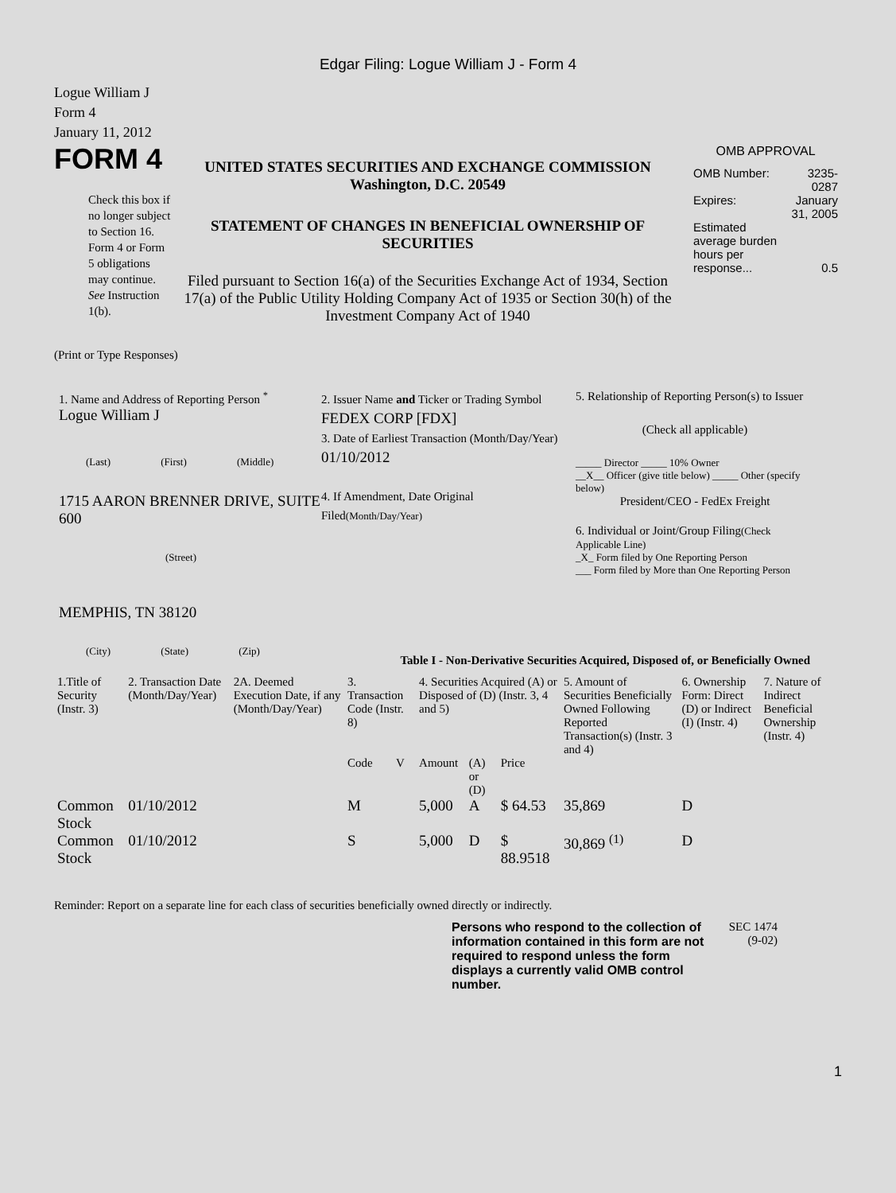Edgar Filing: Logue William J - Form 4
Logue William J
Form 4
January 11, 2012
FORM 4
Check this box if no longer subject to Section 16. Form 4 or Form 5 obligations may continue. See Instruction 1(b).
UNITED STATES SECURITIES AND EXCHANGE COMMISSION
Washington, D.C. 20549
STATEMENT OF CHANGES IN BENEFICIAL OWNERSHIP OF SECURITIES
Filed pursuant to Section 16(a) of the Securities Exchange Act of 1934, Section 17(a) of the Public Utility Holding Company Act of 1935 or Section 30(h) of the Investment Company Act of 1940
OMB APPROVAL
| OMB Number: | 3235-0287 |
| Expires: | January 31, 2005 |
| Estimated average burden hours per response... | 0.5 |
(Print or Type Responses)
1. Name and Address of Reporting Person <sup>*</sup>
Logue William J
(Last) (First) (Middle)
1715 AARON BRENNER DRIVE, SUITE 600
(Street)
MEMPHIS, TN 38120
(City) (State) (Zip)
2. Issuer Name and Ticker or Trading Symbol
FEDEX CORP [FDX]
3. Date of Earliest Transaction (Month/Day/Year)
01/10/2012
4. If Amendment, Date Original Filed(Month/Day/Year)
5. Relationship of Reporting Person(s) to Issuer
(Check all applicable)
_____ Director _____ 10% Owner
__X__ Officer (give title below) _____ Other (specify below)
President/CEO - FedEx Freight
6. Individual or Joint/Group Filing(Check Applicable Line)
_X_ Form filed by One Reporting Person
___ Form filed by More than One Reporting Person
Table I - Non-Derivative Securities Acquired, Disposed of, or Beneficially Owned
| 1.Title of Security (Instr. 3) | 2. Transaction Date (Month/Day/Year) | 2A. Deemed Execution Date, if any (Month/Day/Year) | 3. Transaction Code (Instr. 8) | | 4. Securities Acquired (A) or Disposed of (D) (Instr. 3, 4 and 5) | | | 5. Amount of Securities Beneficially Owned Following Reported Transaction(s) (Instr. 3 and 4) | 6. Ownership Form: Direct (D) or Indirect (I) (Instr. 4) | 7. Nature of Indirect Beneficial Ownership (Instr. 4) |
| --- | --- | --- | --- | --- | --- | --- | --- | --- | --- | --- |
| | | | Code | V | Amount | (A) or (D) | Price | | | |
| Common Stock | 01/10/2012 | | M | | 5,000 | A | $ 64.53 | 35,869 | D | |
| Common Stock | 01/10/2012 | | S | | 5,000 | D | $ 88.9518 | 30,869 <sup>(1)</sup> | D | |
Reminder: Report on a separate line for each class of securities beneficially owned directly or indirectly.
Persons who respond to the collection of information contained in this form are not required to respond unless the form displays a currently valid OMB control number.
SEC 1474 (9-02)
1